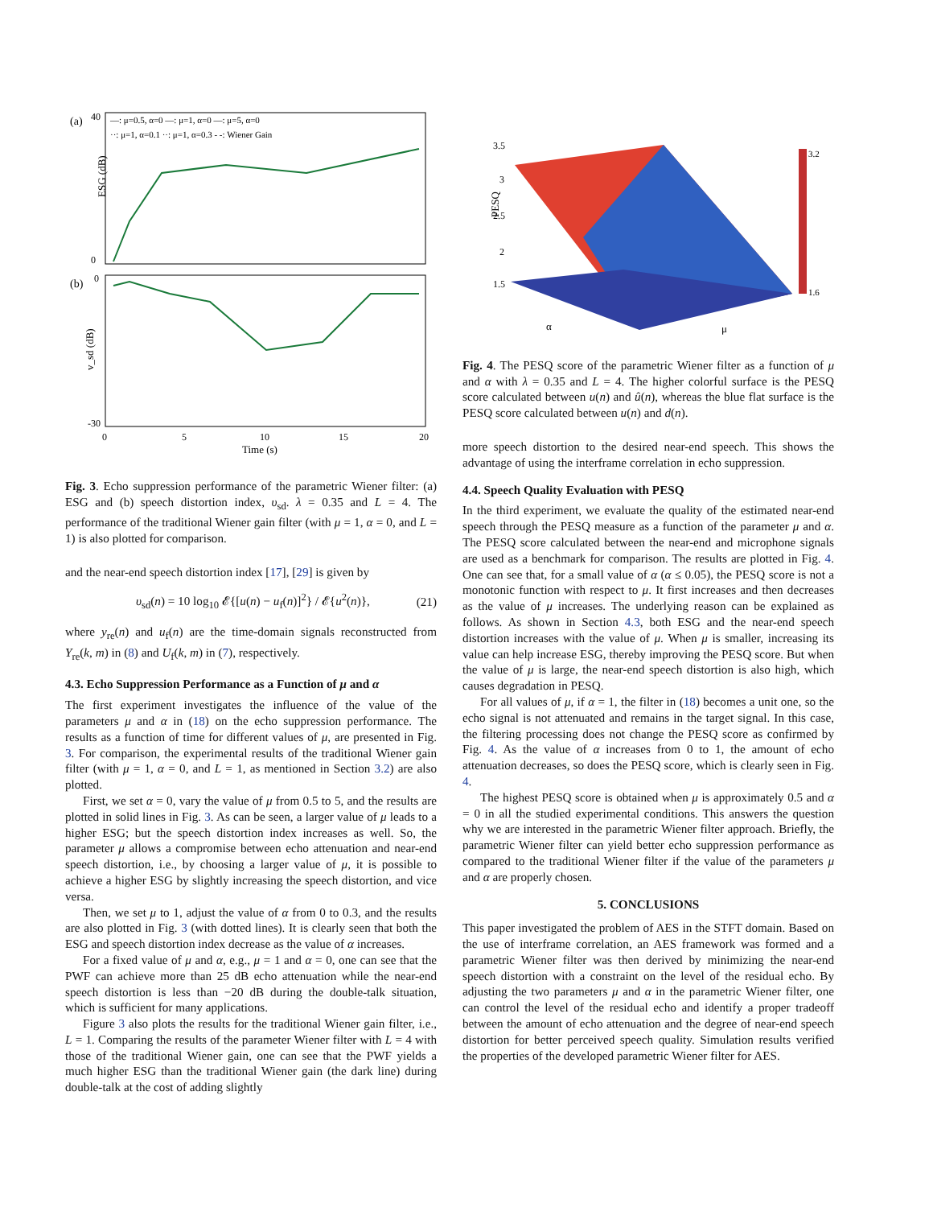(a)
(b)
ESG (dB)
v_sd (dB)
40
0
0
-30
0
5
10
15
20
Time (s)
—: μ=0.5, α=0 —: μ=1, α=0 —: μ=5, α=0
··: μ=1, α=0.1 ··: μ=1, α=0.3 - -: Wiener Gain
Fig. 3. Echo suppression performance of the parametric Wiener filter: (a) ESG and (b) speech distortion index, υ<sub>sd</sub>. λ = 0.35 and L = 4. The performance of the traditional Wiener gain filter (with μ = 1, α = 0, and L = 1) is also plotted for comparison.
and the near-end speech distortion index [17], [29] is given by
υ<sub>sd</sub>(n) = 10 log<sub>10</sub> 𝓔{[u(n) − u<sub>f</sub>(n)]<sup>2</sup>} / 𝓔{u<sup>2</sup>(n)}, (21)
where y<sub>re</sub>(n) and u<sub>f</sub>(n) are the time-domain signals reconstructed from Y<sub>re</sub>(k, m) in (8) and U<sub>f</sub>(k, m) in (7), respectively.
4.3. Echo Suppression Performance as a Function of μ and α
The first experiment investigates the influence of the value of the parameters μ and α in (18) on the echo suppression performance. The results as a function of time for different values of μ, are presented in Fig. 3. For comparison, the experimental results of the traditional Wiener gain filter (with μ = 1, α = 0, and L = 1, as mentioned in Section 3.2) are also plotted.
First, we set α = 0, vary the value of μ from 0.5 to 5, and the results are plotted in solid lines in Fig. 3. As can be seen, a larger value of μ leads to a higher ESG; but the speech distortion index increases as well. So, the parameter μ allows a compromise between echo attenuation and near-end speech distortion, i.e., by choosing a larger value of μ, it is possible to achieve a higher ESG by slightly increasing the speech distortion, and vice versa.
Then, we set μ to 1, adjust the value of α from 0 to 0.3, and the results are also plotted in Fig. 3 (with dotted lines). It is clearly seen that both the ESG and speech distortion index decrease as the value of α increases.
For a fixed value of μ and α, e.g., μ = 1 and α = 0, one can see that the PWF can achieve more than 25 dB echo attenuation while the near-end speech distortion is less than −20 dB during the double-talk situation, which is sufficient for many applications.
Figure 3 also plots the results for the traditional Wiener gain filter, i.e., L = 1. Comparing the results of the parameter Wiener filter with L = 4 with those of the traditional Wiener gain, one can see that the PWF yields a much higher ESG than the traditional Wiener gain (the dark line) during double-talk at the cost of adding slightly
PESQ
3.5
3
2.5
2
1.5
α
μ
3.2
1.6
Fig. 4. The PESQ score of the parametric Wiener filter as a function of μ and α with λ = 0.35 and L = 4. The higher colorful surface is the PESQ score calculated between u(n) and û(n), whereas the blue flat surface is the PESQ score calculated between u(n) and d(n).
more speech distortion to the desired near-end speech. This shows the advantage of using the interframe correlation in echo suppression.
4.4. Speech Quality Evaluation with PESQ
In the third experiment, we evaluate the quality of the estimated near-end speech through the PESQ measure as a function of the parameter μ and α. The PESQ score calculated between the near-end and microphone signals are used as a benchmark for comparison. The results are plotted in Fig. 4. One can see that, for a small value of α (α ≤ 0.05), the PESQ score is not a monotonic function with respect to μ. It first increases and then decreases as the value of μ increases. The underlying reason can be explained as follows. As shown in Section 4.3, both ESG and the near-end speech distortion increases with the value of μ. When μ is smaller, increasing its value can help increase ESG, thereby improving the PESQ score. But when the value of μ is large, the near-end speech distortion is also high, which causes degradation in PESQ.
For all values of μ, if α = 1, the filter in (18) becomes a unit one, so the echo signal is not attenuated and remains in the target signal. In this case, the filtering processing does not change the PESQ score as confirmed by Fig. 4. As the value of α increases from 0 to 1, the amount of echo attenuation decreases, so does the PESQ score, which is clearly seen in Fig. 4.
The highest PESQ score is obtained when μ is approximately 0.5 and α = 0 in all the studied experimental conditions. This answers the question why we are interested in the parametric Wiener filter approach. Briefly, the parametric Wiener filter can yield better echo suppression performance as compared to the traditional Wiener filter if the value of the parameters μ and α are properly chosen.
5. CONCLUSIONS
This paper investigated the problem of AES in the STFT domain. Based on the use of interframe correlation, an AES framework was formed and a parametric Wiener filter was then derived by minimizing the near-end speech distortion with a constraint on the level of the residual echo. By adjusting the two parameters μ and α in the parametric Wiener filter, one can control the level of the residual echo and identify a proper tradeoff between the amount of echo attenuation and the degree of near-end speech distortion for better perceived speech quality. Simulation results verified the properties of the developed parametric Wiener filter for AES.